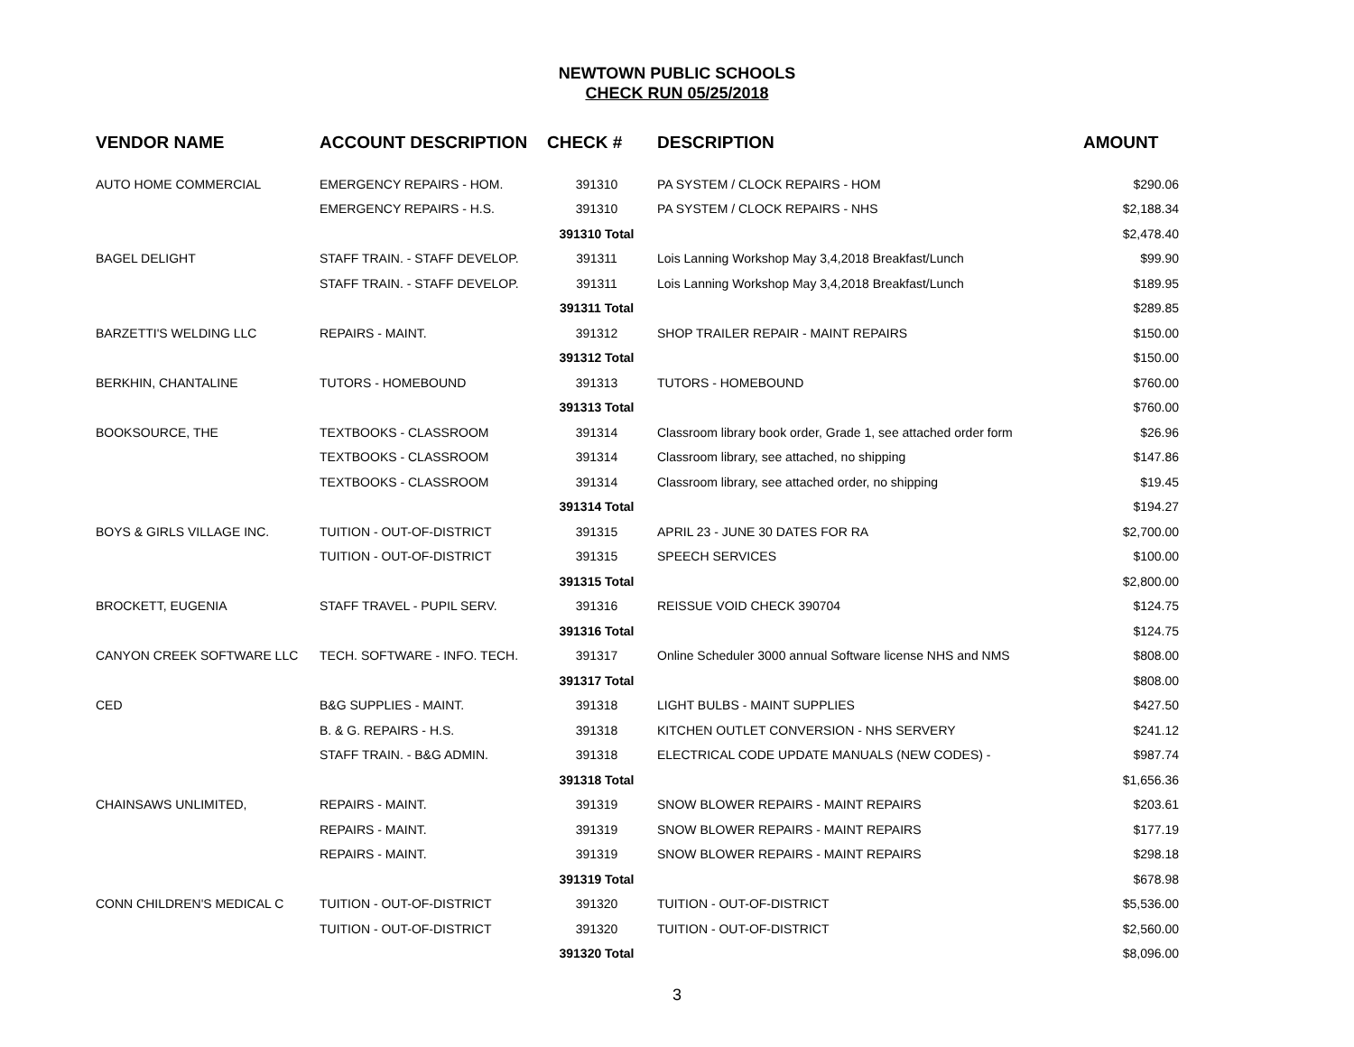NEWTOWN PUBLIC SCHOOLS
CHECK RUN 05/25/2018
| VENDOR NAME | ACCOUNT DESCRIPTION | CHECK # | DESCRIPTION | AMOUNT |
| --- | --- | --- | --- | --- |
| AUTO HOME COMMERCIAL | EMERGENCY REPAIRS - HOM. | 391310 | PA SYSTEM / CLOCK REPAIRS - HOM | $290.06 |
| | EMERGENCY REPAIRS - H.S. | 391310 | PA SYSTEM / CLOCK REPAIRS - NHS | $2,188.34 |
| | | 391310 Total | | $2,478.40 |
| BAGEL DELIGHT | STAFF TRAIN. - STAFF DEVELOP. | 391311 | Lois Lanning Workshop May 3,4,2018 Breakfast/Lunch | $99.90 |
| | STAFF TRAIN. - STAFF DEVELOP. | 391311 | Lois Lanning Workshop May 3,4,2018 Breakfast/Lunch | $189.95 |
| | | 391311 Total | | $289.85 |
| BARZETTI'S WELDING LLC | REPAIRS - MAINT. | 391312 | SHOP TRAILER REPAIR - MAINT REPAIRS | $150.00 |
| | | 391312 Total | | $150.00 |
| BERKHIN, CHANTALINE | TUTORS - HOMEBOUND | 391313 | TUTORS - HOMEBOUND | $760.00 |
| | | 391313 Total | | $760.00 |
| BOOKSOURCE, THE | TEXTBOOKS - CLASSROOM | 391314 | Classroom library book order, Grade 1, see attached order form | $26.96 |
| | TEXTBOOKS - CLASSROOM | 391314 | Classroom library, see attached, no shipping | $147.86 |
| | TEXTBOOKS - CLASSROOM | 391314 | Classroom library, see attached order, no shipping | $19.45 |
| | | 391314 Total | | $194.27 |
| BOYS & GIRLS VILLAGE INC. | TUITION - OUT-OF-DISTRICT | 391315 | APRIL 23 - JUNE 30 DATES FOR RA | $2,700.00 |
| | TUITION - OUT-OF-DISTRICT | 391315 | SPEECH SERVICES | $100.00 |
| | | 391315 Total | | $2,800.00 |
| BROCKETT, EUGENIA | STAFF TRAVEL - PUPIL SERV. | 391316 | REISSUE VOID CHECK 390704 | $124.75 |
| | | 391316 Total | | $124.75 |
| CANYON CREEK SOFTWARE LLC | TECH. SOFTWARE - INFO. TECH. | 391317 | Online Scheduler 3000 annual Software license NHS and NMS | $808.00 |
| | | 391317 Total | | $808.00 |
| CED | B&G SUPPLIES - MAINT. | 391318 | LIGHT BULBS - MAINT SUPPLIES | $427.50 |
| | B. & G. REPAIRS - H.S. | 391318 | KITCHEN OUTLET CONVERSION - NHS SERVERY | $241.12 |
| | STAFF TRAIN. - B&G ADMIN. | 391318 | ELECTRICAL CODE UPDATE MANUALS (NEW CODES) - | $987.74 |
| | | 391318 Total | | $1,656.36 |
| CHAINSAWS UNLIMITED, | REPAIRS - MAINT. | 391319 | SNOW BLOWER REPAIRS - MAINT REPAIRS | $203.61 |
| | REPAIRS - MAINT. | 391319 | SNOW BLOWER REPAIRS - MAINT REPAIRS | $177.19 |
| | REPAIRS - MAINT. | 391319 | SNOW BLOWER REPAIRS - MAINT REPAIRS | $298.18 |
| | | 391319 Total | | $678.98 |
| CONN CHILDREN'S MEDICAL C | TUITION - OUT-OF-DISTRICT | 391320 | TUITION - OUT-OF-DISTRICT | $5,536.00 |
| | TUITION - OUT-OF-DISTRICT | 391320 | TUITION - OUT-OF-DISTRICT | $2,560.00 |
| | | 391320 Total | | $8,096.00 |
3